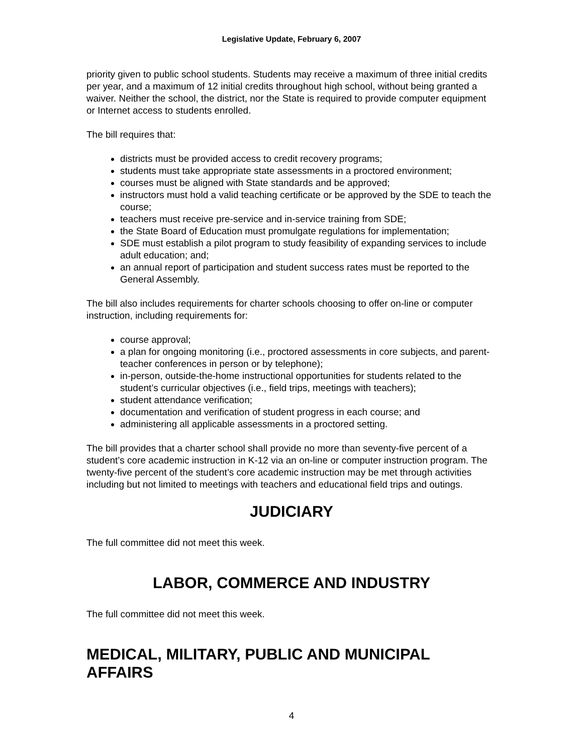Legislative Update, February 6, 2007
priority given to public school students. Students may receive a maximum of three initial credits per year, and a maximum of 12 initial credits throughout high school, without being granted a waiver. Neither the school, the district, nor the State is required to provide computer equipment or Internet access to students enrolled.
The bill requires that:
districts must be provided access to credit recovery programs;
students must take appropriate state assessments in a proctored environment;
courses must be aligned with State standards and be approved;
instructors must hold a valid teaching certificate or be approved by the SDE to teach the course;
teachers must receive pre-service and in-service training from SDE;
the State Board of Education must promulgate regulations for implementation;
SDE must establish a pilot program to study feasibility of expanding services to include adult education; and;
an annual report of participation and student success rates must be reported to the General Assembly.
The bill also includes requirements for charter schools choosing to offer on-line or computer instruction, including requirements for:
course approval;
a plan for ongoing monitoring (i.e., proctored assessments in core subjects, and parent-teacher conferences in person or by telephone);
in-person, outside-the-home instructional opportunities for students related to the student’s curricular objectives (i.e., field trips, meetings with teachers);
student attendance verification;
documentation and verification of student progress in each course; and
administering all applicable assessments in a proctored setting.
The bill provides that a charter school shall provide no more than seventy-five percent of a student’s core academic instruction in K-12 via an on-line or computer instruction program. The twenty-five percent of the student’s core academic instruction may be met through activities including but not limited to meetings with teachers and educational field trips and outings.
JUDICIARY
The full committee did not meet this week.
LABOR, COMMERCE AND INDUSTRY
The full committee did not meet this week.
MEDICAL, MILITARY, PUBLIC AND MUNICIPAL AFFAIRS
4